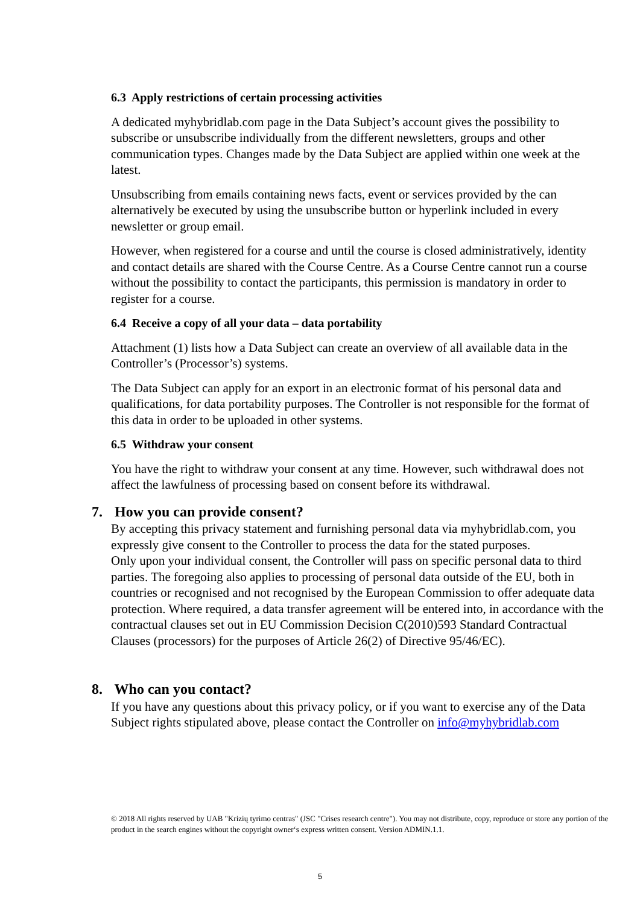6.3 Apply restrictions of certain processing activities
A dedicated myhybridlab.com page in the Data Subject’s account gives the possibility to subscribe or unsubscribe individually from the different newsletters, groups and other communication types. Changes made by the Data Subject are applied within one week at the latest.
Unsubscribing from emails containing news facts, event or services provided by the can alternatively be executed by using the unsubscribe button or hyperlink included in every newsletter or group email.
However, when registered for a course and until the course is closed administratively, identity and contact details are shared with the Course Centre. As a Course Centre cannot run a course without the possibility to contact the participants, this permission is mandatory in order to register for a course.
6.4 Receive a copy of all your data – data portability
Attachment (1) lists how a Data Subject can create an overview of all available data in the Controller’s (Processor’s) systems.
The Data Subject can apply for an export in an electronic format of his personal data and qualifications, for data portability purposes. The Controller is not responsible for the format of this data in order to be uploaded in other systems.
6.5 Withdraw your consent
You have the right to withdraw your consent at any time. However, such withdrawal does not affect the lawfulness of processing based on consent before its withdrawal.
7. How you can provide consent?
By accepting this privacy statement and furnishing personal data via myhybridlab.com, you expressly give consent to the Controller to process the data for the stated purposes.
Only upon your individual consent, the Controller will pass on specific personal data to third parties. The foregoing also applies to processing of personal data outside of the EU, both in countries or recognised and not recognised by the European Commission to offer adequate data protection. Where required, a data transfer agreement will be entered into, in accordance with the contractual clauses set out in EU Commission Decision C(2010)593 Standard Contractual Clauses (processors) for the purposes of Article 26(2) of Directive 95/46/EC).
8. Who can you contact?
If you have any questions about this privacy policy, or if you want to exercise any of the Data Subject rights stipulated above, please contact the Controller on info@myhybridlab.com
© 2018 All rights reserved by UAB "Krizių tyrimo centras" (JSC "Crises research centre"). You may not distribute, copy, reproduce or store any portion of the product in the search engines without the copyright owner‘s express written consent. Version ADMIN.1.1.
5